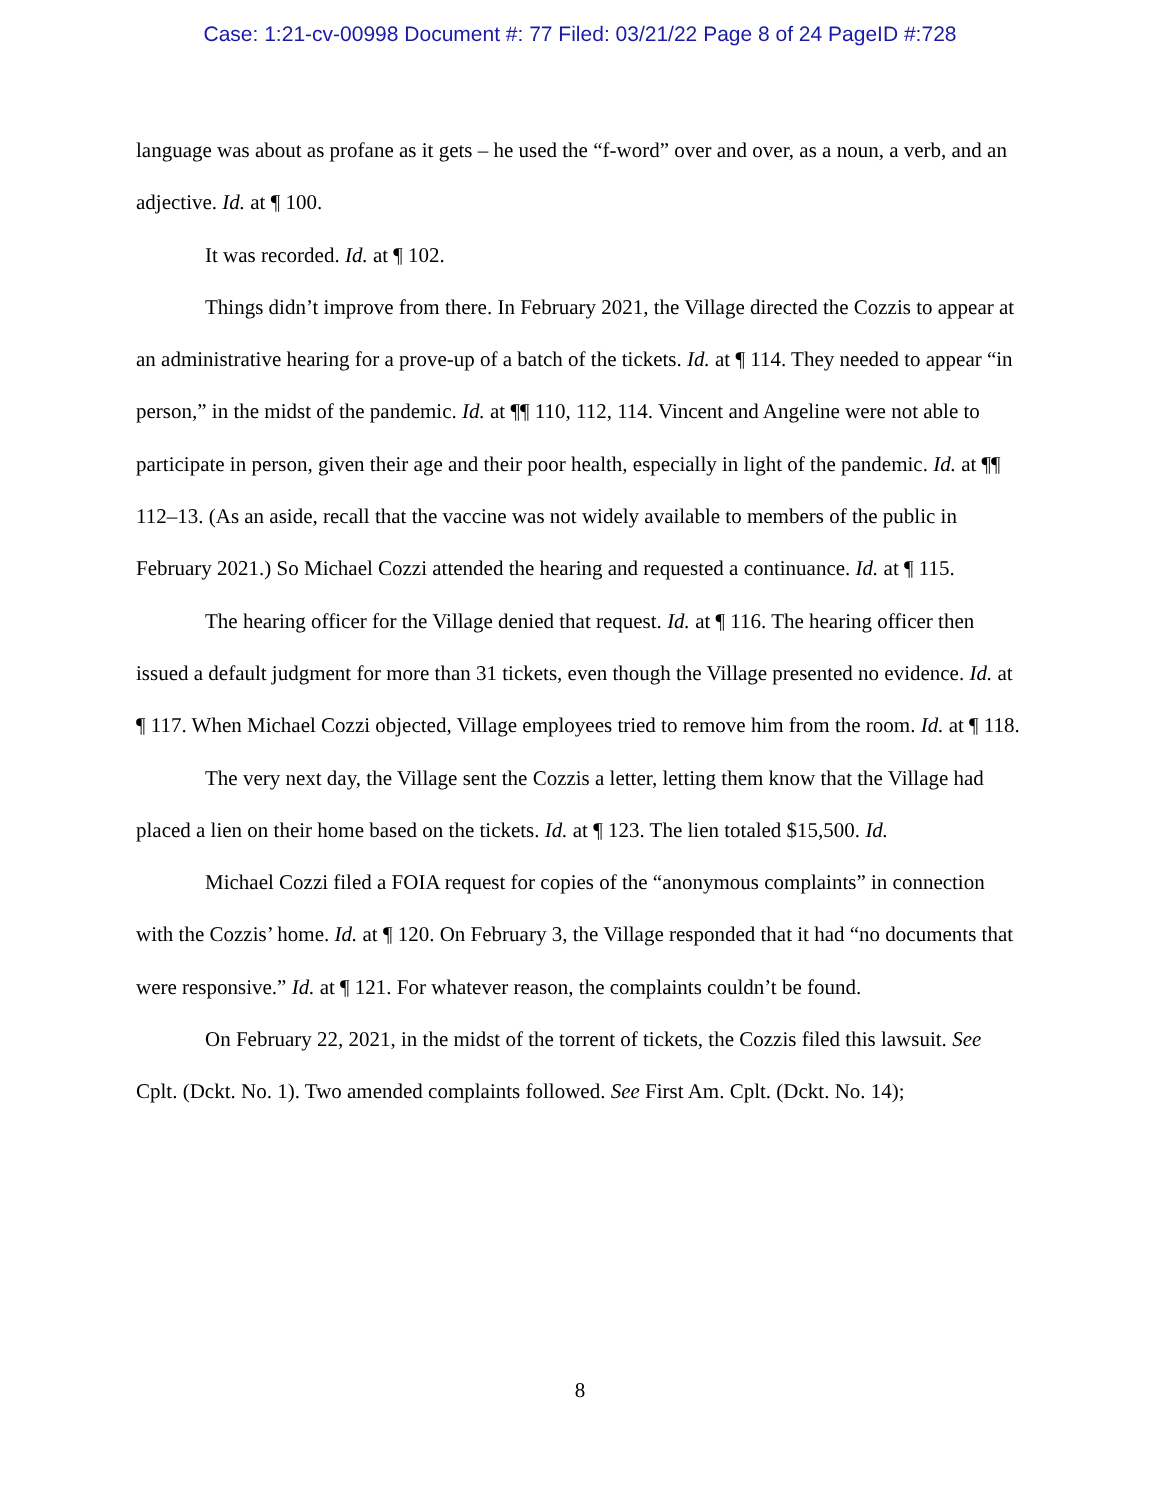Case: 1:21-cv-00998 Document #: 77 Filed: 03/21/22 Page 8 of 24 PageID #:728
language was about as profane as it gets – he used the “f-word” over and over, as a noun, a verb, and an adjective. Id. at ¶ 100.
It was recorded. Id. at ¶ 102.
Things didn’t improve from there. In February 2021, the Village directed the Cozzis to appear at an administrative hearing for a prove-up of a batch of the tickets. Id. at ¶ 114. They needed to appear “in person,” in the midst of the pandemic. Id. at ¶¶ 110, 112, 114. Vincent and Angeline were not able to participate in person, given their age and their poor health, especially in light of the pandemic. Id. at ¶¶ 112–13. (As an aside, recall that the vaccine was not widely available to members of the public in February 2021.) So Michael Cozzi attended the hearing and requested a continuance. Id. at ¶ 115.
The hearing officer for the Village denied that request. Id. at ¶ 116. The hearing officer then issued a default judgment for more than 31 tickets, even though the Village presented no evidence. Id. at ¶ 117. When Michael Cozzi objected, Village employees tried to remove him from the room. Id. at ¶ 118.
The very next day, the Village sent the Cozzis a letter, letting them know that the Village had placed a lien on their home based on the tickets. Id. at ¶ 123. The lien totaled $15,500. Id.
Michael Cozzi filed a FOIA request for copies of the “anonymous complaints” in connection with the Cozzis’ home. Id. at ¶ 120. On February 3, the Village responded that it had “no documents that were responsive.” Id. at ¶ 121. For whatever reason, the complaints couldn’t be found.
On February 22, 2021, in the midst of the torrent of tickets, the Cozzis filed this lawsuit. See Cplt. (Dckt. No. 1). Two amended complaints followed. See First Am. Cplt. (Dckt. No. 14);
8